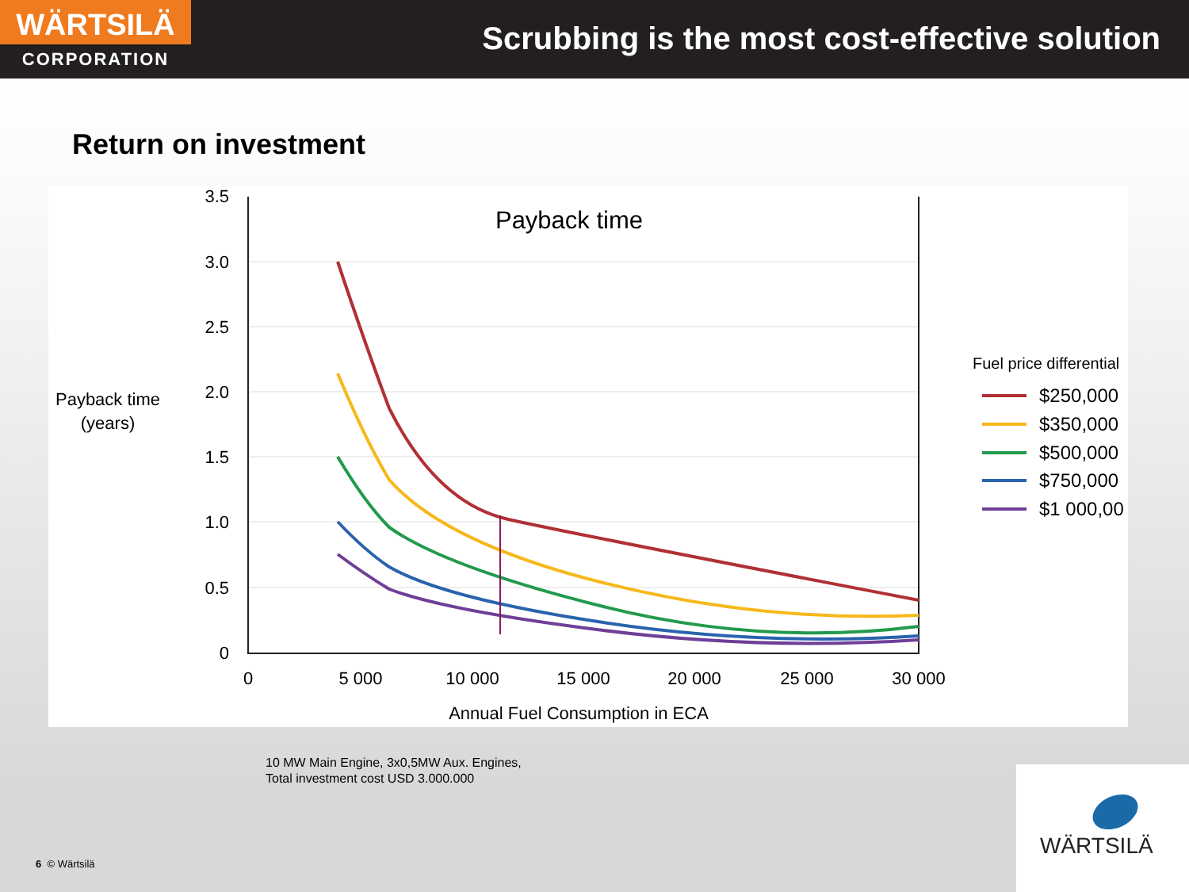WÄRTSILÄ
CORPORATION
Scrubbing is the most cost-effective solution
Return on investment
3.5
3.0
2.5
2.0
1.5
1.0
0.5
0
0
5 000
10 000
15 000
20 000
25 000
30 000
Annual Fuel Consumption in ECA
Payback time
Payback time
(years)
Fuel price differential
$250,000
$350,000
$500,000
$750,000
$1 000,00
10 MW Main Engine, 3x0,5MW Aux. Engines,
Total investment cost USD 3.000.000
WÄRTSILÄ
6 © Wärtsilä